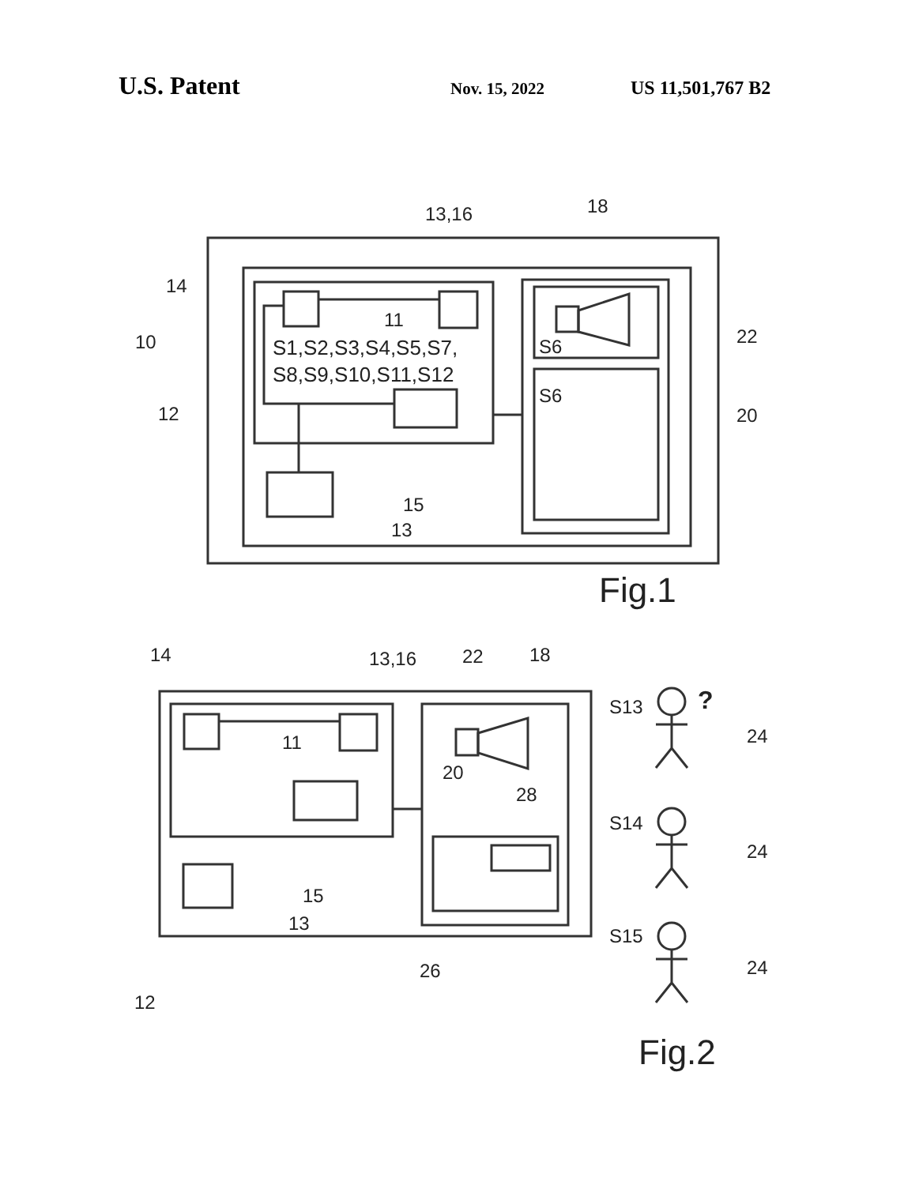U.S. Patent
Nov. 15, 2022 US 11,501,767 B2
S1,S2,S3,S4,S5,S7,
S8,S9,S10,S11,S12
S6
S6
13,16
18
14
10
12
11
22
20
15
13
Fig.1
14
13,16
22
18
11
20
28
15
13
26
12
S13
S14
S15
24
24
24
?
Fig.2